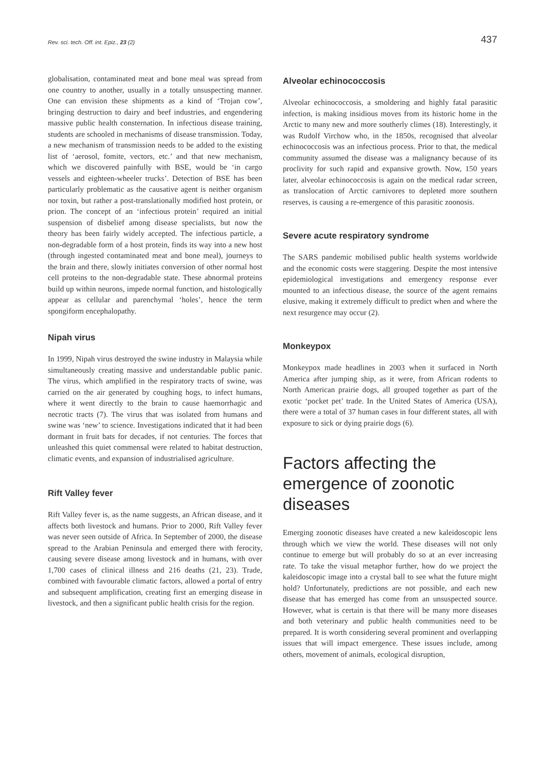Rev. sci. tech. Off. int. Epiz., 23 (2) 437
globalisation, contaminated meat and bone meal was spread from one country to another, usually in a totally unsuspecting manner. One can envision these shipments as a kind of ‘Trojan cow’, bringing destruction to dairy and beef industries, and engendering massive public health consternation. In infectious disease training, students are schooled in mechanisms of disease transmission. Today, a new mechanism of transmission needs to be added to the existing list of ‘aerosol, fomite, vectors, etc.’ and that new mechanism, which we discovered painfully with BSE, would be ‘in cargo vessels and eighteen-wheeler trucks’. Detection of BSE has been particularly problematic as the causative agent is neither organism nor toxin, but rather a post-translationally modified host protein, or prion. The concept of an ‘infectious protein’ required an initial suspension of disbelief among disease specialists, but now the theory has been fairly widely accepted. The infectious particle, a non-degradable form of a host protein, finds its way into a new host (through ingested contaminated meat and bone meal), journeys to the brain and there, slowly initiates conversion of other normal host cell proteins to the non-degradable state. These abnormal proteins build up within neurons, impede normal function, and histologically appear as cellular and parenchymal ‘holes’, hence the term spongiform encephalopathy.
Nipah virus
In 1999, Nipah virus destroyed the swine industry in Malaysia while simultaneously creating massive and understandable public panic. The virus, which amplified in the respiratory tracts of swine, was carried on the air generated by coughing hogs, to infect humans, where it went directly to the brain to cause haemorrhagic and necrotic tracts (7). The virus that was isolated from humans and swine was ‘new’ to science. Investigations indicated that it had been dormant in fruit bats for decades, if not centuries. The forces that unleashed this quiet commensal were related to habitat destruction, climatic events, and expansion of industrialised agriculture.
Rift Valley fever
Rift Valley fever is, as the name suggests, an African disease, and it affects both livestock and humans. Prior to 2000, Rift Valley fever was never seen outside of Africa. In September of 2000, the disease spread to the Arabian Peninsula and emerged there with ferocity, causing severe disease among livestock and in humans, with over 1,700 cases of clinical illness and 216 deaths (21, 23). Trade, combined with favourable climatic factors, allowed a portal of entry and subsequent amplification, creating first an emerging disease in livestock, and then a significant public health crisis for the region.
Alveolar echinococcosis
Alveolar echinococcosis, a smoldering and highly fatal parasitic infection, is making insidious moves from its historic home in the Arctic to many new and more southerly climes (18). Interestingly, it was Rudolf Virchow who, in the 1850s, recognised that alveolar echinococcosis was an infectious process. Prior to that, the medical community assumed the disease was a malignancy because of its proclivity for such rapid and expansive growth. Now, 150 years later, alveolar echinococcosis is again on the medical radar screen, as translocation of Arctic carnivores to depleted more southern reserves, is causing a re-emergence of this parasitic zoonosis.
Severe acute respiratory syndrome
The SARS pandemic mobilised public health systems worldwide and the economic costs were staggering. Despite the most intensive epidemiological investigations and emergency response ever mounted to an infectious disease, the source of the agent remains elusive, making it extremely difficult to predict when and where the next resurgence may occur (2).
Monkeypox
Monkeypox made headlines in 2003 when it surfaced in North America after jumping ship, as it were, from African rodents to North American prairie dogs, all grouped together as part of the exotic ‘pocket pet’ trade. In the United States of America (USA), there were a total of 37 human cases in four different states, all with exposure to sick or dying prairie dogs (6).
Factors affecting the emergence of zoonotic diseases
Emerging zoonotic diseases have created a new kaleidoscopic lens through which we view the world. These diseases will not only continue to emerge but will probably do so at an ever increasing rate. To take the visual metaphor further, how do we project the kaleidoscopic image into a crystal ball to see what the future might hold? Unfortunately, predictions are not possible, and each new disease that has emerged has come from an unsuspected source. However, what is certain is that there will be many more diseases and both veterinary and public health communities need to be prepared. It is worth considering several prominent and overlapping issues that will impact emergence. These issues include, among others, movement of animals, ecological disruption,